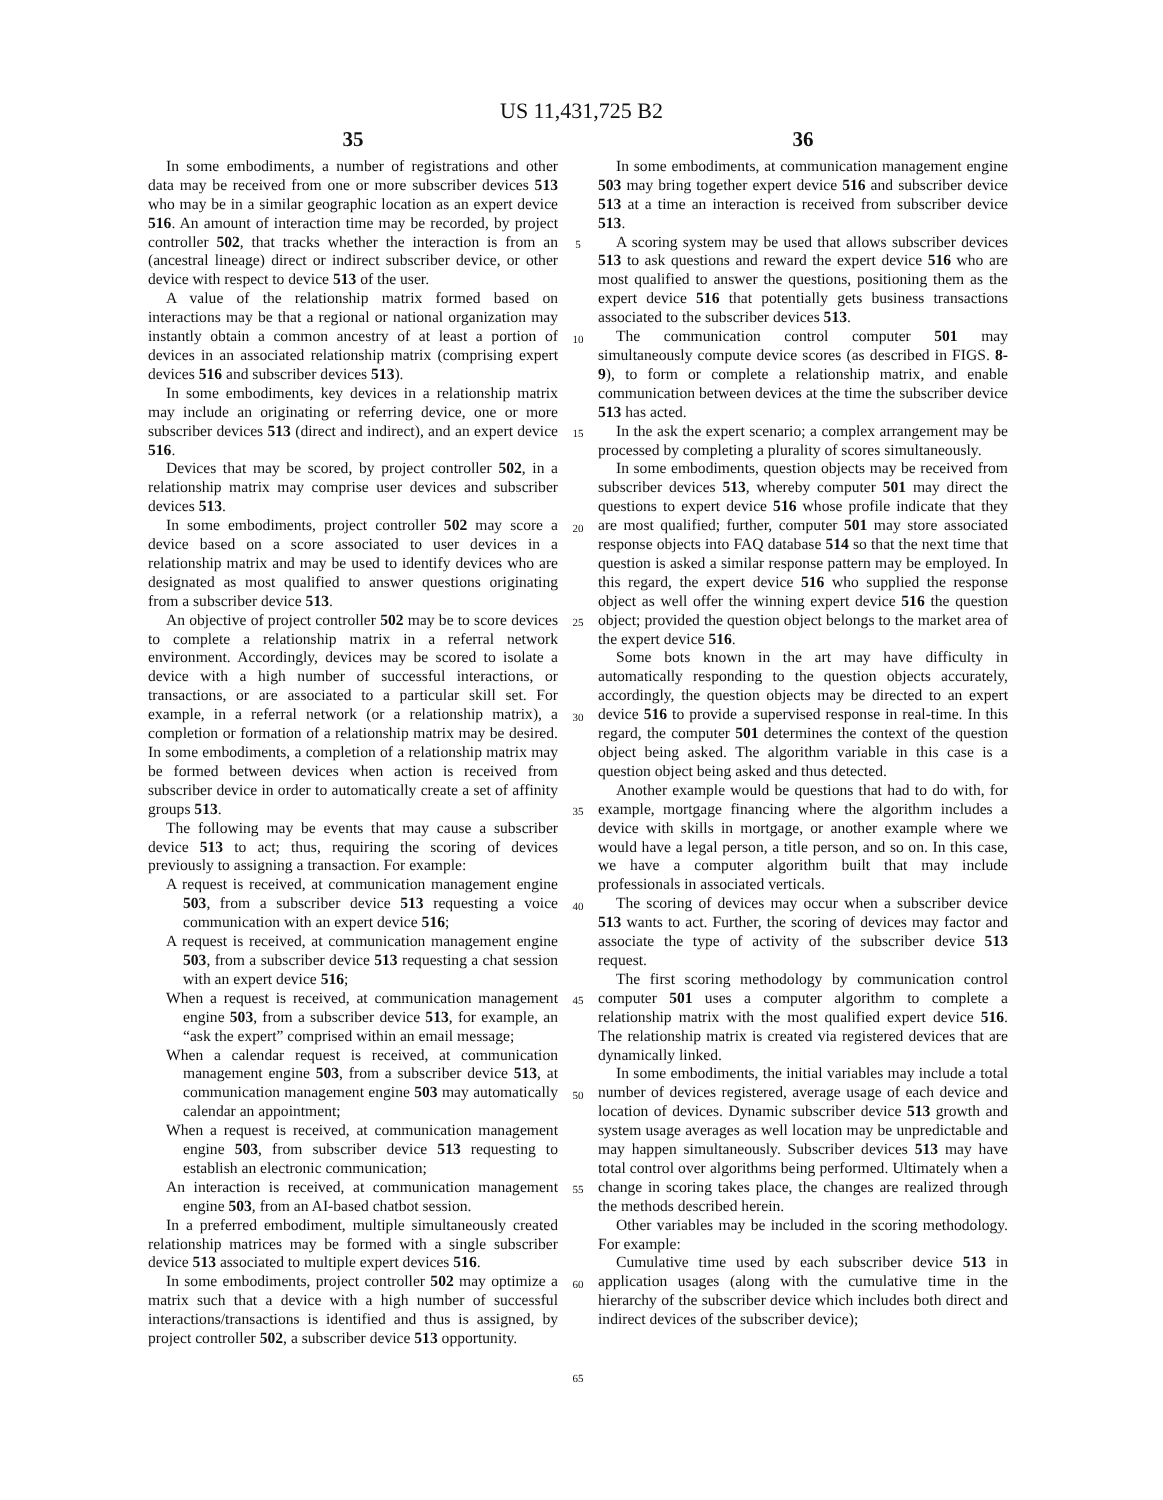US 11,431,725 B2
35
In some embodiments, a number of registrations and other data may be received from one or more subscriber devices 513 who may be in a similar geographic location as an expert device 516. An amount of interaction time may be recorded, by project controller 502, that tracks whether the interaction is from an (ancestral lineage) direct or indirect subscriber device, or other device with respect to device 513 of the user.
A value of the relationship matrix formed based on interactions may be that a regional or national organization may instantly obtain a common ancestry of at least a portion of devices in an associated relationship matrix (comprising expert devices 516 and subscriber devices 513).
In some embodiments, key devices in a relationship matrix may include an originating or referring device, one or more subscriber devices 513 (direct and indirect), and an expert device 516.
Devices that may be scored, by project controller 502, in a relationship matrix may comprise user devices and subscriber devices 513.
In some embodiments, project controller 502 may score a device based on a score associated to user devices in a relationship matrix and may be used to identify devices who are designated as most qualified to answer questions originating from a subscriber device 513.
An objective of project controller 502 may be to score devices to complete a relationship matrix in a referral network environment. Accordingly, devices may be scored to isolate a device with a high number of successful interactions, or transactions, or are associated to a particular skill set. For example, in a referral network (or a relationship matrix), a completion or formation of a relationship matrix may be desired. In some embodiments, a completion of a relationship matrix may be formed between devices when action is received from subscriber device in order to automatically create a set of affinity groups 513.
The following may be events that may cause a subscriber device 513 to act; thus, requiring the scoring of devices previously to assigning a transaction. For example:
A request is received, at communication management engine 503, from a subscriber device 513 requesting a voice communication with an expert device 516;
A request is received, at communication management engine 503, from a subscriber device 513 requesting a chat session with an expert device 516;
When a request is received, at communication management engine 503, from a subscriber device 513, for example, an “ask the expert” comprised within an email message;
When a calendar request is received, at communication management engine 503, from a subscriber device 513, at communication management engine 503 may automatically calendar an appointment;
When a request is received, at communication management engine 503, from subscriber device 513 requesting to establish an electronic communication;
An interaction is received, at communication management engine 503, from an AI-based chatbot session.
In a preferred embodiment, multiple simultaneously created relationship matrices may be formed with a single subscriber device 513 associated to multiple expert devices 516.
In some embodiments, project controller 502 may optimize a matrix such that a device with a high number of successful interactions/transactions is identified and thus is assigned, by project controller 502, a subscriber device 513 opportunity.
5
10
15
20
25
30
35
40
45
50
55
60
65
36
In some embodiments, at communication management engine 503 may bring together expert device 516 and subscriber device 513 at a time an interaction is received from subscriber device 513.
A scoring system may be used that allows subscriber devices 513 to ask questions and reward the expert device 516 who are most qualified to answer the questions, positioning them as the expert device 516 that potentially gets business transactions associated to the subscriber devices 513.
The communication control computer 501 may simultaneously compute device scores (as described in FIGS. 8-9), to form or complete a relationship matrix, and enable communication between devices at the time the subscriber device 513 has acted.
In the ask the expert scenario; a complex arrangement may be processed by completing a plurality of scores simultaneously.
In some embodiments, question objects may be received from subscriber devices 513, whereby computer 501 may direct the questions to expert device 516 whose profile indicate that they are most qualified; further, computer 501 may store associated response objects into FAQ database 514 so that the next time that question is asked a similar response pattern may be employed. In this regard, the expert device 516 who supplied the response object as well offer the winning expert device 516 the question object; provided the question object belongs to the market area of the expert device 516.
Some bots known in the art may have difficulty in automatically responding to the question objects accurately, accordingly, the question objects may be directed to an expert device 516 to provide a supervised response in real-time. In this regard, the computer 501 determines the context of the question object being asked. The algorithm variable in this case is a question object being asked and thus detected.
Another example would be questions that had to do with, for example, mortgage financing where the algorithm includes a device with skills in mortgage, or another example where we would have a legal person, a title person, and so on. In this case, we have a computer algorithm built that may include professionals in associated verticals.
The scoring of devices may occur when a subscriber device 513 wants to act. Further, the scoring of devices may factor and associate the type of activity of the subscriber device 513 request.
The first scoring methodology by communication control computer 501 uses a computer algorithm to complete a relationship matrix with the most qualified expert device 516. The relationship matrix is created via registered devices that are dynamically linked.
In some embodiments, the initial variables may include a total number of devices registered, average usage of each device and location of devices. Dynamic subscriber device 513 growth and system usage averages as well location may be unpredictable and may happen simultaneously. Subscriber devices 513 may have total control over algorithms being performed. Ultimately when a change in scoring takes place, the changes are realized through the methods described herein.
Other variables may be included in the scoring methodology. For example:
Cumulative time used by each subscriber device 513 in application usages (along with the cumulative time in the hierarchy of the subscriber device which includes both direct and indirect devices of the subscriber device);